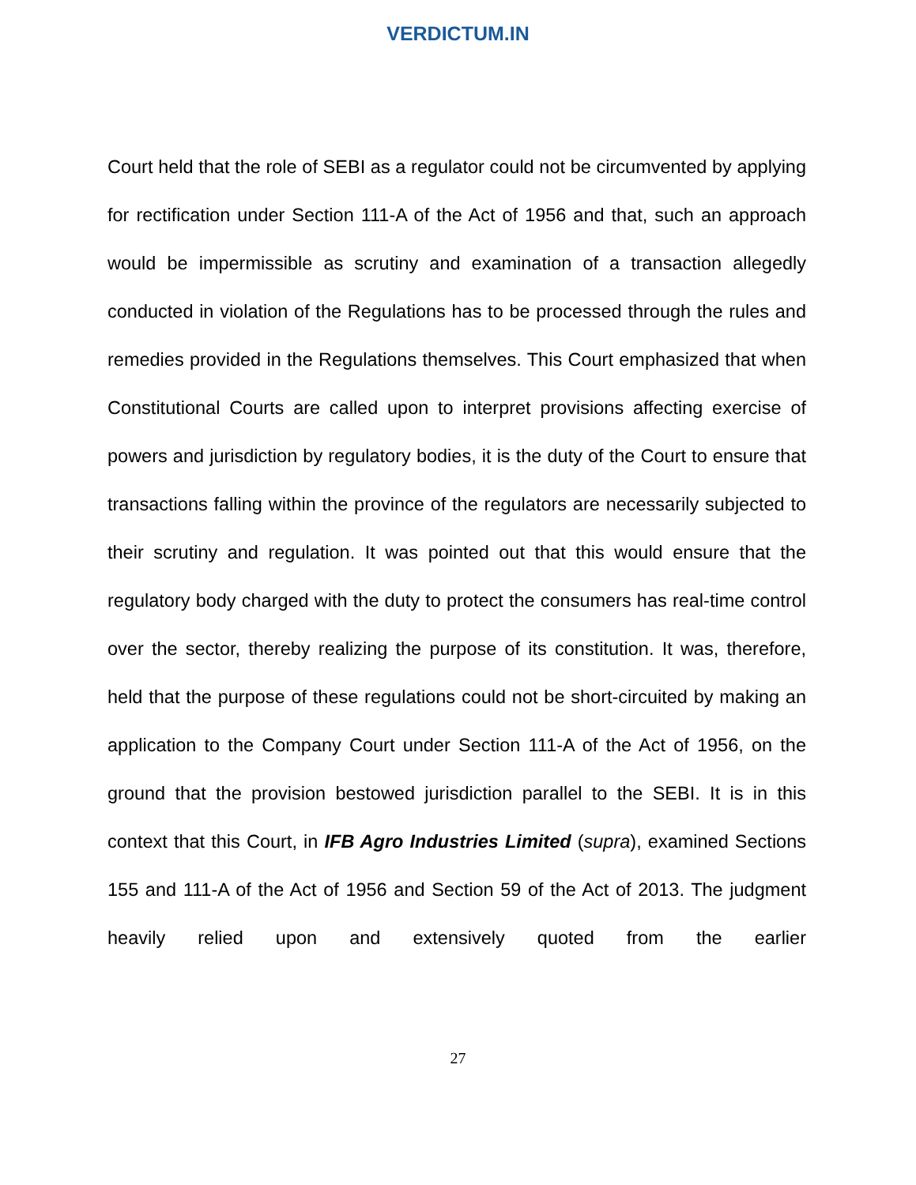VERDICTUM.IN
Court held that the role of SEBI as a regulator could not be circumvented by applying for rectification under Section 111-A of the Act of 1956 and that, such an approach would be impermissible as scrutiny and examination of a transaction allegedly conducted in violation of the Regulations has to be processed through the rules and remedies provided in the Regulations themselves. This Court emphasized that when Constitutional Courts are called upon to interpret provisions affecting exercise of powers and jurisdiction by regulatory bodies, it is the duty of the Court to ensure that transactions falling within the province of the regulators are necessarily subjected to their scrutiny and regulation. It was pointed out that this would ensure that the regulatory body charged with the duty to protect the consumers has real-time control over the sector, thereby realizing the purpose of its constitution. It was, therefore, held that the purpose of these regulations could not be short-circuited by making an application to the Company Court under Section 111-A of the Act of 1956, on the ground that the provision bestowed jurisdiction parallel to the SEBI. It is in this context that this Court, in IFB Agro Industries Limited (supra), examined Sections 155 and 111-A of the Act of 1956 and Section 59 of the Act of 2013. The judgment heavily relied upon and extensively quoted from the earlier
27